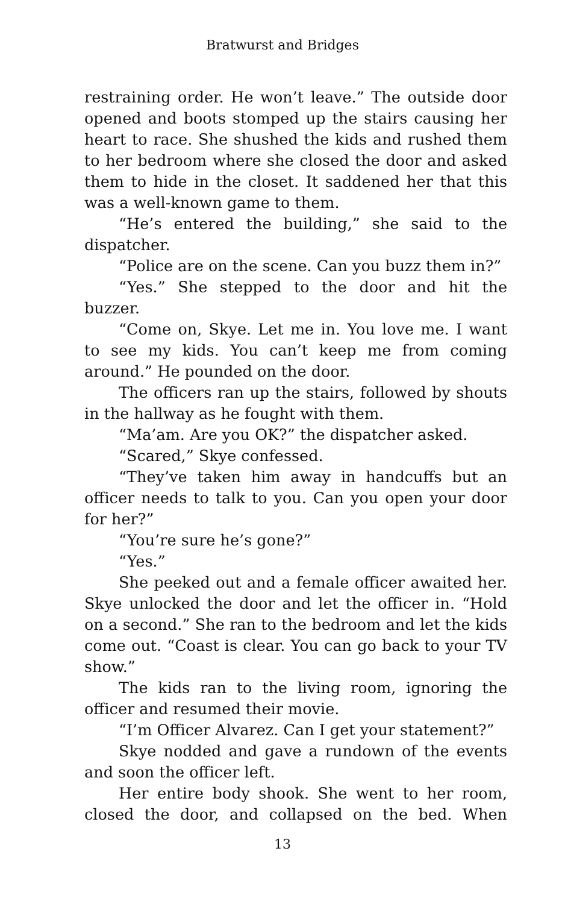Bratwurst and Bridges
restraining order. He won’t leave.” The outside door opened and boots stomped up the stairs causing her heart to race. She shushed the kids and rushed them to her bedroom where she closed the door and asked them to hide in the closet. It saddened her that this was a well-known game to them.
“He’s entered the building,” she said to the dispatcher.
“Police are on the scene. Can you buzz them in?”
“Yes.” She stepped to the door and hit the buzzer.
“Come on, Skye. Let me in. You love me. I want to see my kids. You can’t keep me from coming around.” He pounded on the door.
The officers ran up the stairs, followed by shouts in the hallway as he fought with them.
“Ma’am. Are you OK?” the dispatcher asked.
“Scared,” Skye confessed.
“They’ve taken him away in handcuffs but an officer needs to talk to you. Can you open your door for her?”
“You’re sure he’s gone?”
“Yes.”
She peeked out and a female officer awaited her. Skye unlocked the door and let the officer in. “Hold on a second.” She ran to the bedroom and let the kids come out. “Coast is clear. You can go back to your TV show.”
The kids ran to the living room, ignoring the officer and resumed their movie.
“I’m Officer Alvarez. Can I get your statement?”
Skye nodded and gave a rundown of the events and soon the officer left.
Her entire body shook. She went to her room, closed the door, and collapsed on the bed. When
13